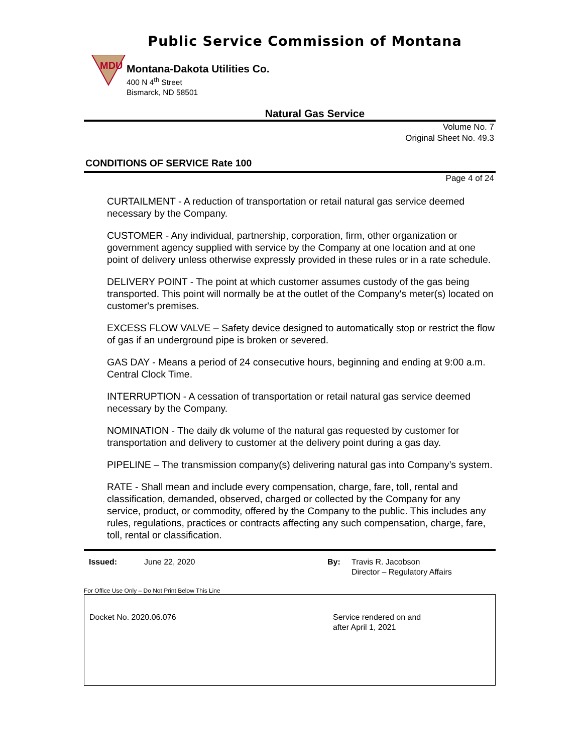Public Service Commission of Montana
MDU
Montana-Dakota Utilities Co.
400 N 4<sup>th</sup> Street
Bismarck, ND 58501
Natural Gas Service
Volume No. 7
Original Sheet No. 49.3
CONDITIONS OF SERVICE Rate 100
Page 4 of 24
CURTAILMENT - A reduction of transportation or retail natural gas service deemed necessary by the Company.
CUSTOMER - Any individual, partnership, corporation, firm, other organization or government agency supplied with service by the Company at one location and at one point of delivery unless otherwise expressly provided in these rules or in a rate schedule.
DELIVERY POINT - The point at which customer assumes custody of the gas being transported. This point will normally be at the outlet of the Company's meter(s) located on customer's premises.
EXCESS FLOW VALVE – Safety device designed to automatically stop or restrict the flow of gas if an underground pipe is broken or severed.
GAS DAY - Means a period of 24 consecutive hours, beginning and ending at 9:00 a.m. Central Clock Time.
INTERRUPTION - A cessation of transportation or retail natural gas service deemed necessary by the Company.
NOMINATION - The daily dk volume of the natural gas requested by customer for transportation and delivery to customer at the delivery point during a gas day.
PIPELINE – The transmission company(s) delivering natural gas into Company’s system.
RATE - Shall mean and include every compensation, charge, fare, toll, rental and classification, demanded, observed, charged or collected by the Company for any service, product, or commodity, offered by the Company to the public. This includes any rules, regulations, practices or contracts affecting any such compensation, charge, fare, toll, rental or classification.
Issued: June 22, 2020 By: Travis R. Jacobson
Director – Regulatory Affairs
For Office Use Only – Do Not Print Below This Line
Docket No. 2020.06.076 Service rendered on and
after April 1, 2021